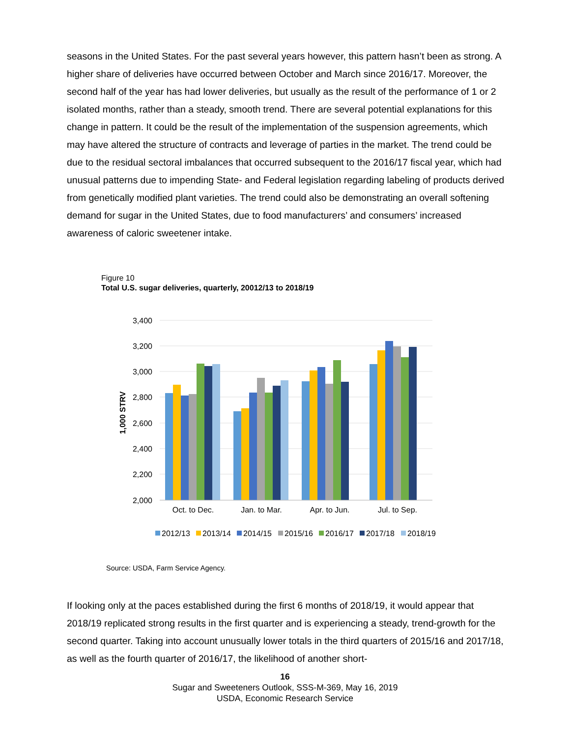seasons in the United States. For the past several years however, this pattern hasn’t been as strong. A higher share of deliveries have occurred between October and March since 2016/17. Moreover, the second half of the year has had lower deliveries, but usually as the result of the performance of 1 or 2 isolated months, rather than a steady, smooth trend. There are several potential explanations for this change in pattern. It could be the result of the implementation of the suspension agreements, which may have altered the structure of contracts and leverage of parties in the market. The trend could be due to the residual sectoral imbalances that occurred subsequent to the 2016/17 fiscal year, which had unusual patterns due to impending State- and Federal legislation regarding labeling of products derived from genetically modified plant varieties. The trend could also be demonstrating an overall softening demand for sugar in the United States, due to food manufacturers’ and consumers’ increased awareness of caloric sweetener intake.
Figure 10
Total U.S. sugar deliveries, quarterly, 20012/13 to 2018/19
3,400
3,200
3,000
2,800
2,600
2,400
2,200
2,000
1,000 STRV
Oct. to Dec.
Jan. to Mar.
Apr. to Jun.
Jul. to Sep.
2012/13
2013/14
2014/15
2015/16
2016/17
2017/18
2018/19
Source: USDA, Farm Service Agency.
If looking only at the paces established during the first 6 months of 2018/19, it would appear that 2018/19 replicated strong results in the first quarter and is experiencing a steady, trend-growth for the second quarter. Taking into account unusually lower totals in the third quarters of 2015/16 and 2017/18, as well as the fourth quarter of 2016/17, the likelihood of another short-
16
Sugar and Sweeteners Outlook, SSS-M-369, May 16, 2019
USDA, Economic Research Service